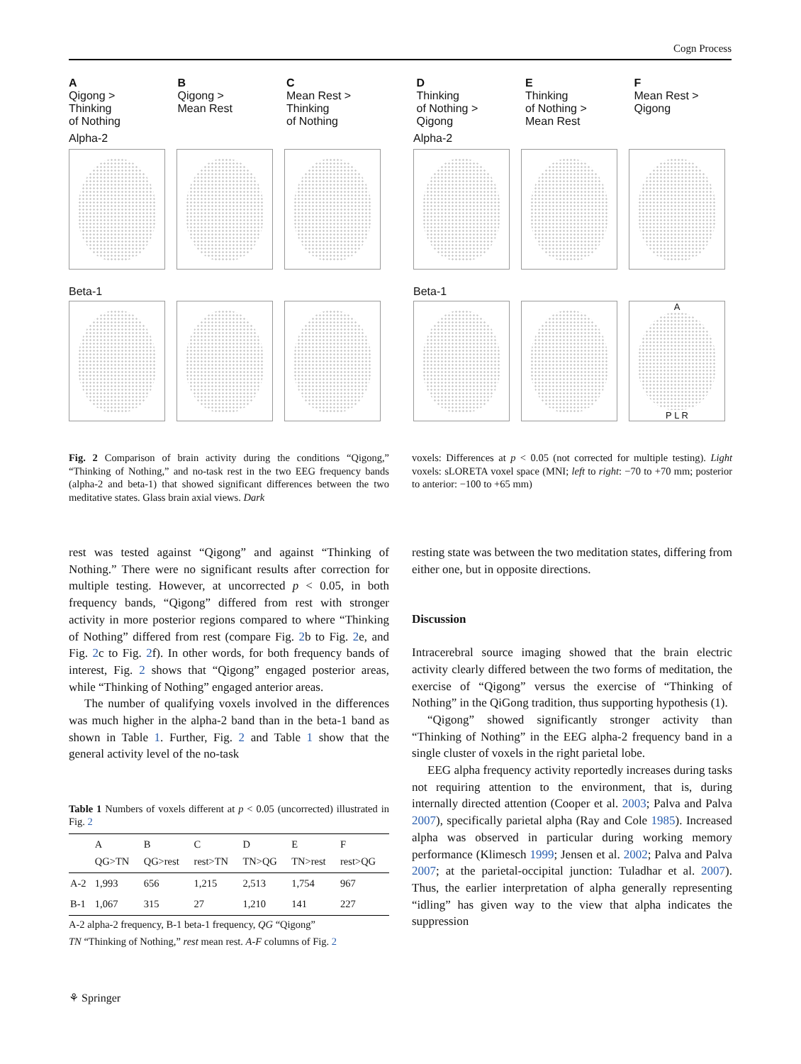Cogn Process
A
Qigong >
Thinking
of Nothing
B
Qigong >
Mean Rest
C
Mean Rest >
Thinking
of Nothing
D
Thinking
of Nothing >
Qigong
E
Thinking
of Nothing >
Mean Rest
F
Mean Rest >
Qigong
Alpha-2 Alpha-2
Beta-1 Beta-1
A
P L R
Fig. 2 Comparison of brain activity during the conditions “Qigong,” “Thinking of Nothing,” and no-task rest in the two EEG frequency bands (alpha-2 and beta-1) that showed significant differences between the two meditative states. Glass brain axial views. Dark
voxels: Differences at p < 0.05 (not corrected for multiple testing). Light voxels: sLORETA voxel space (MNI; left to right: −70 to +70 mm; posterior to anterior: −100 to +65 mm)
rest was tested against “Qigong” and against “Thinking of Nothing.” There were no significant results after correction for multiple testing. However, at uncorrected p < 0.05, in both frequency bands, “Qigong” differed from rest with stronger activity in more posterior regions compared to where “Thinking of Nothing” differed from rest (compare Fig. 2b to Fig. 2e, and Fig. 2c to Fig. 2f). In other words, for both frequency bands of interest, Fig. 2 shows that “Qigong” engaged posterior areas, while “Thinking of Nothing” engaged anterior areas.
The number of qualifying voxels involved in the differences was much higher in the alpha-2 band than in the beta-1 band as shown in Table 1. Further, Fig. 2 and Table 1 show that the general activity level of the no-task
Table 1 Numbers of voxels different at p < 0.05 (uncorrected) illustrated in Fig. 2
| | A QG>TN | B QG>rest | C rest>TN | D TN>QG | E TN>rest | F rest>QG |
| --- | --- | --- | --- | --- | --- | --- |
| A-2 | 1,993 | 656 | 1,215 | 2,513 | 1,754 | 967 |
| B-1 | 1,067 | 315 | 27 | 1,210 | 141 | 227 |
A-2 alpha-2 frequency, B-1 beta-1 frequency, QG “Qigong”
TN “Thinking of Nothing,” rest mean rest. A-F columns of Fig. 2
resting state was between the two meditation states, differing from either one, but in opposite directions.
Discussion
Intracerebral source imaging showed that the brain electric activity clearly differed between the two forms of meditation, the exercise of “Qigong” versus the exercise of “Thinking of Nothing” in the QiGong tradition, thus supporting hypothesis (1).
“Qigong” showed significantly stronger activity than “Thinking of Nothing” in the EEG alpha-2 frequency band in a single cluster of voxels in the right parietal lobe.
EEG alpha frequency activity reportedly increases during tasks not requiring attention to the environment, that is, during internally directed attention (Cooper et al. 2003; Palva and Palva 2007), specifically parietal alpha (Ray and Cole 1985). Increased alpha was observed in particular during working memory performance (Klimesch 1999; Jensen et al. 2002; Palva and Palva 2007; at the parietal-occipital junction: Tuladhar et al. 2007). Thus, the earlier interpretation of alpha generally representing “idling” has given way to the view that alpha indicates the suppression
⚘ Springer